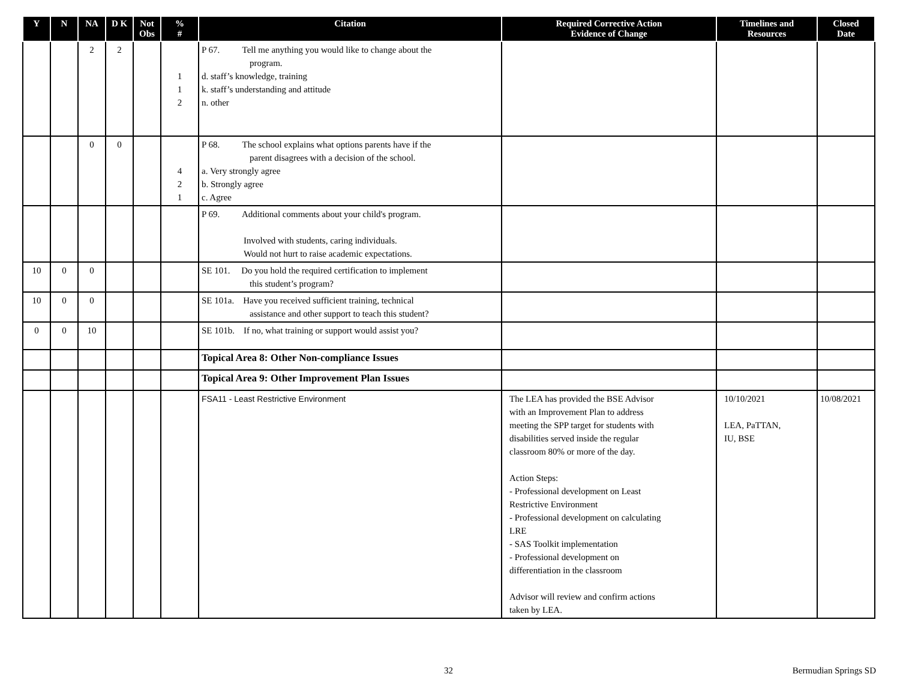| Y | N | NA | D K | Not Obs | % # | Citation | Required Corrective Action Evidence of Change | Timelines and Resources | Closed Date |
| --- | --- | --- | --- | --- | --- | --- | --- | --- | --- |
| | | 2 | 2 | | 1 1 2 | P 67. Tell me anything you would like to change about the program. d. staff’s knowledge, training k. staff’s understanding and attitude n. other | | | |
| | | 0 | 0 | | 4 2 1 | P 68. The school explains what options parents have if the parent disagrees with a decision of the school. a. Very strongly agree b. Strongly agree c. Agree | | | |
| | | | | | | P 69. Additional comments about your child's program. Involved with students, caring individuals. Would not hurt to raise academic expectations. | | | |
| 10 | 0 | 0 | | | | SE 101. Do you hold the required certification to implement this student’s program? | | | |
| 10 | 0 | 0 | | | | SE 101a. Have you received sufficient training, technical assistance and other support to teach this student? | | | |
| 0 | 0 | 10 | | | | SE 101b. If no, what training or support would assist you? | | | |
| | | | | | | Topical Area 8: Other Non-compliance Issues | | | |
| | | | | | | Topical Area 9: Other Improvement Plan Issues | | | |
| | | | | | | FSA11 - Least Restrictive Environment | The LEA has provided the BSE Advisor with an Improvement Plan to address meeting the SPP target for students with disabilities served inside the regular classroom 80% or more of the day. Action Steps: - Professional development on Least Restrictive Environment - Professional development on calculating LRE - SAS Toolkit implementation - Professional development on differentiation in the classroom Advisor will review and confirm actions taken by LEA. | 10/10/2021 LEA, PaTTAN, IU, BSE | 10/08/2021 |
32 Bermudian Springs SD